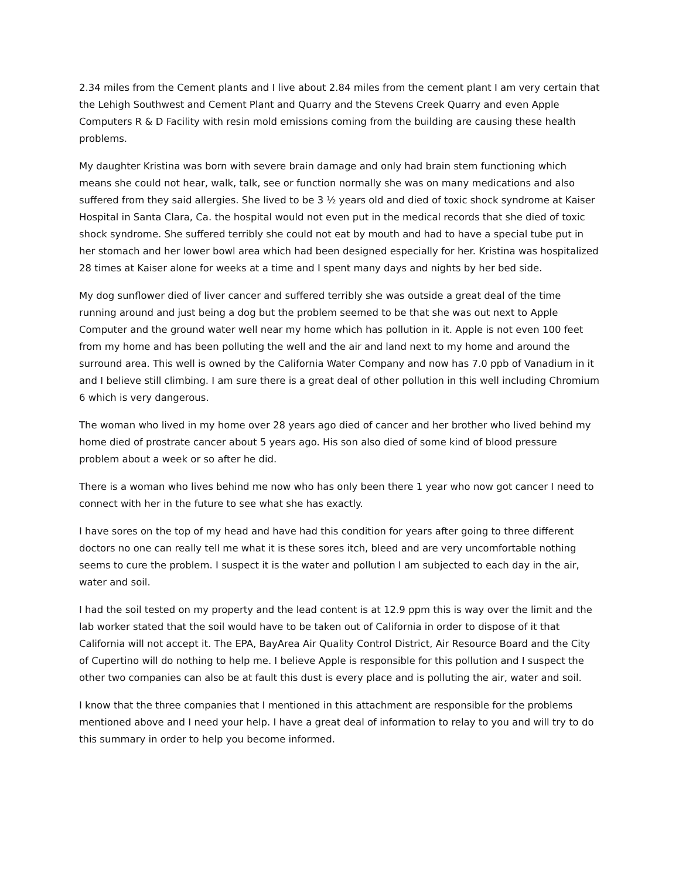2.34 miles from the Cement plants and I live about 2.84 miles from the cement plant I am very certain that the Lehigh Southwest and Cement Plant and Quarry and the Stevens Creek Quarry and even Apple Computers R & D Facility with resin mold emissions coming from the building are causing these health problems.
My daughter Kristina was born with severe brain damage and only had brain stem functioning which means she could not hear, walk, talk, see or function normally she was on many medications and also suffered from they said allergies. She lived to be 3 ½ years old and died of toxic shock syndrome at Kaiser Hospital in Santa Clara, Ca. the hospital would not even put in the medical records that she died of toxic shock syndrome. She suffered terribly she could not eat by mouth and had to have a special tube put in her stomach and her lower bowl area which had been designed especially for her. Kristina was hospitalized 28 times at Kaiser alone for weeks at a time and I spent many days and nights by her bed side.
My dog sunflower died of liver cancer and suffered terribly she was outside a great deal of the time running around and just being a dog but the problem seemed to be that she was out next to Apple Computer and the ground water well near my home which has pollution in it. Apple is not even 100 feet from my home and has been polluting the well and the air and land next to my home and around the surround area. This well is owned by the California Water Company and now has 7.0 ppb of Vanadium in it and I believe still climbing. I am sure there is a great deal of other pollution in this well including Chromium 6 which is very dangerous.
The woman who lived in my home over 28 years ago died of cancer and her brother who lived behind my home died of prostrate cancer about 5 years ago. His son also died of some kind of blood pressure problem about a week or so after he did.
There is a woman who lives behind me now who has only been there 1 year who now got cancer I need to connect with her in the future to see what she has exactly.
I have sores on the top of my head and have had this condition for years after going to three different doctors no one can really tell me what it is these sores itch, bleed and are very uncomfortable nothing seems to cure the problem. I suspect it is the water and pollution I am subjected to each day in the air, water and soil.
I had the soil tested on my property and the lead content is at 12.9 ppm this is way over the limit and the lab worker stated that the soil would have to be taken out of California in order to dispose of it that California will not accept it. The EPA, BayArea Air Quality Control District, Air Resource Board and the City of Cupertino will do nothing to help me. I believe Apple is responsible for this pollution and I suspect the other two companies can also be at fault this dust is every place and is polluting the air, water and soil.
I know that the three companies that I mentioned in this attachment are responsible for the problems mentioned above and I need your help. I have a great deal of information to relay to you and will try to do this summary in order to help you become informed.